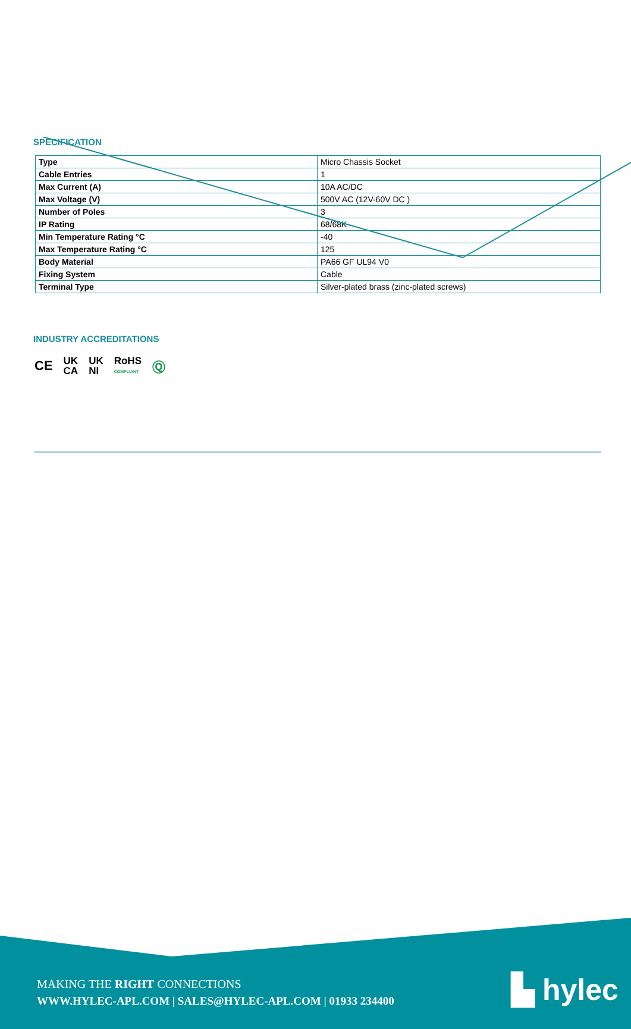SPECIFICATION
| Type | Micro Chassis Socket |
| Cable Entries | 1 |
| Max Current (A) | 10A AC/DC |
| Max Voltage (V) | 500V AC (12V-60V DC ) |
| Number of Poles | 3 |
| IP Rating | 68/68K |
| Min Temperature Rating °C | -40 |
| Max Temperature Rating °C | 125 |
| Body Material | PA66 GF UL94 V0 |
| Fixing System | Cable |
| Terminal Type | Silver-plated brass (zinc-plated screws) |
INDUSTRY ACCREDITATIONS
CE UK
CA UK
NI RoHS
COMPLIANT Ⓠ
MAKING THE RIGHT CONNECTIONS
WWW.HYLEC-APL.COM | SALES@HYLEC-APL.COM | 01933 234400
▙ hylec